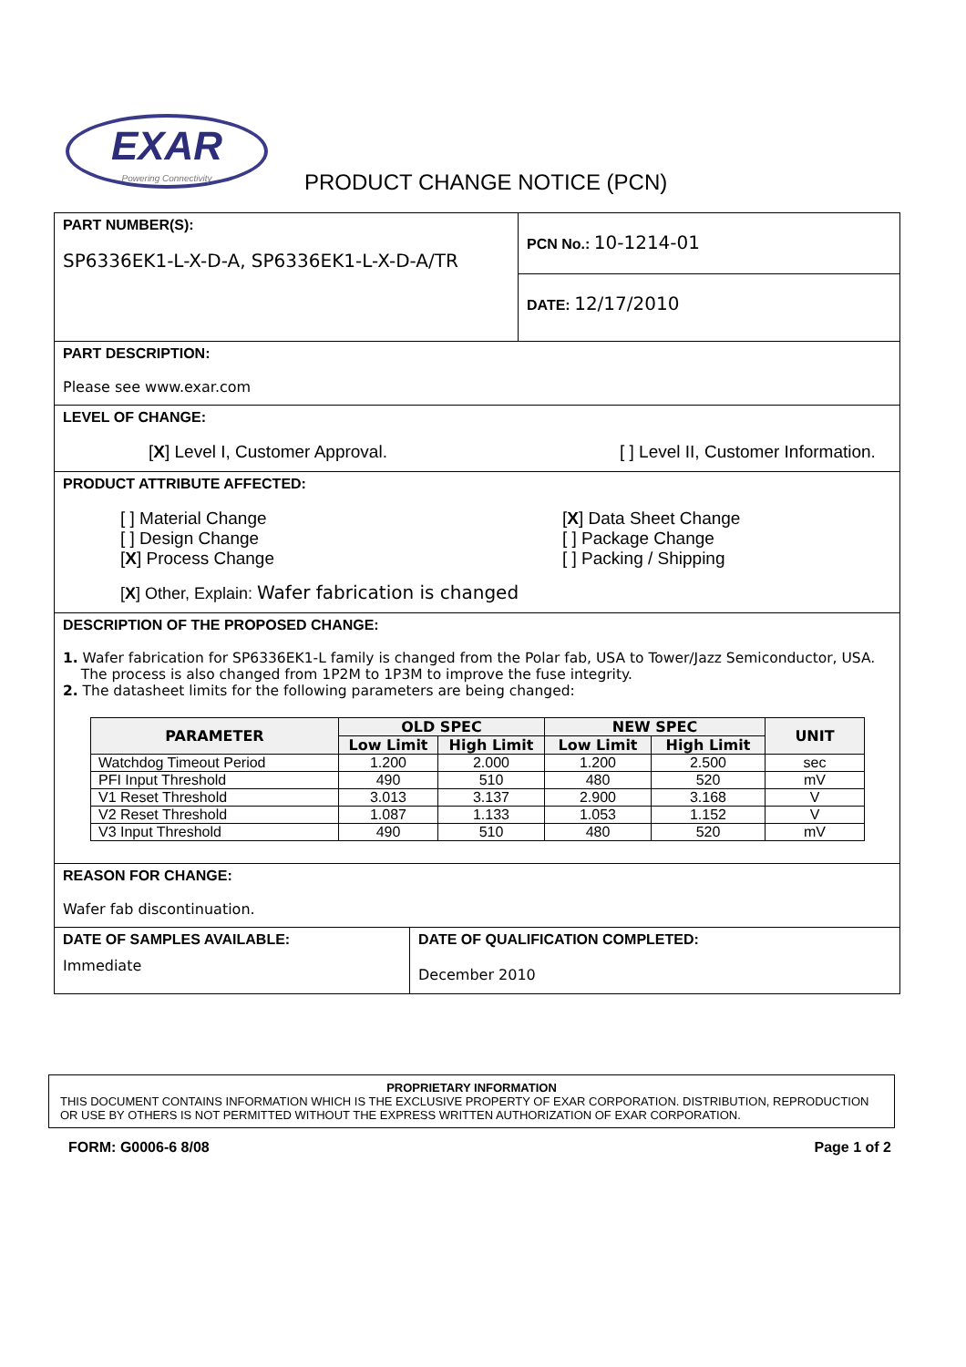EXAR
Powering Connectivity
PRODUCT CHANGE NOTICE (PCN)
PART NUMBER(S):
SP6336EK1-L-X-D-A, SP6336EK1-L-X-D-A/TR
PCN No.: 10-1214-01
DATE: 12/17/2010
PART DESCRIPTION:
Please see www.exar.com
LEVEL OF CHANGE:
[X] Level I, Customer Approval. [ ] Level II, Customer Information.
PRODUCT ATTRIBUTE AFFECTED:
[ ] Material Change
[ ] Design Change
[X] Process Change
[X] Data Sheet Change
[ ] Package Change
[ ] Packing / Shipping
[X] Other, Explain: Wafer fabrication is changed
DESCRIPTION OF THE PROPOSED CHANGE:
1. Wafer fabrication for SP6336EK1-L family is changed from the Polar fab, USA to Tower/Jazz Semiconductor, USA.
The process is also changed from 1P2M to 1P3M to improve the fuse integrity.
2. The datasheet limits for the following parameters are being changed:
| PARAMETER | OLD SPEC | | NEW SPEC | | UNIT |
| --- | --- | --- | --- | --- | --- |
| | Low Limit | High Limit | Low Limit | High Limit | |
| Watchdog Timeout Period | 1.200 | 2.000 | 1.200 | 2.500 | sec |
| PFI Input Threshold | 490 | 510 | 480 | 520 | mV |
| V1 Reset Threshold | 3.013 | 3.137 | 2.900 | 3.168 | V |
| V2 Reset Threshold | 1.087 | 1.133 | 1.053 | 1.152 | V |
| V3 Input Threshold | 490 | 510 | 480 | 520 | mV |
REASON FOR CHANGE:
Wafer fab discontinuation.
DATE OF SAMPLES AVAILABLE:
Immediate
DATE OF QUALIFICATION COMPLETED:
December 2010
PROPRIETARY INFORMATION
THIS DOCUMENT CONTAINS INFORMATION WHICH IS THE EXCLUSIVE PROPERTY OF EXAR CORPORATION. DISTRIBUTION, REPRODUCTION OR USE BY OTHERS IS NOT PERMITTED WITHOUT THE EXPRESS WRITTEN AUTHORIZATION OF EXAR CORPORATION.
FORM: G0006-6 8/08 Page 1 of 2